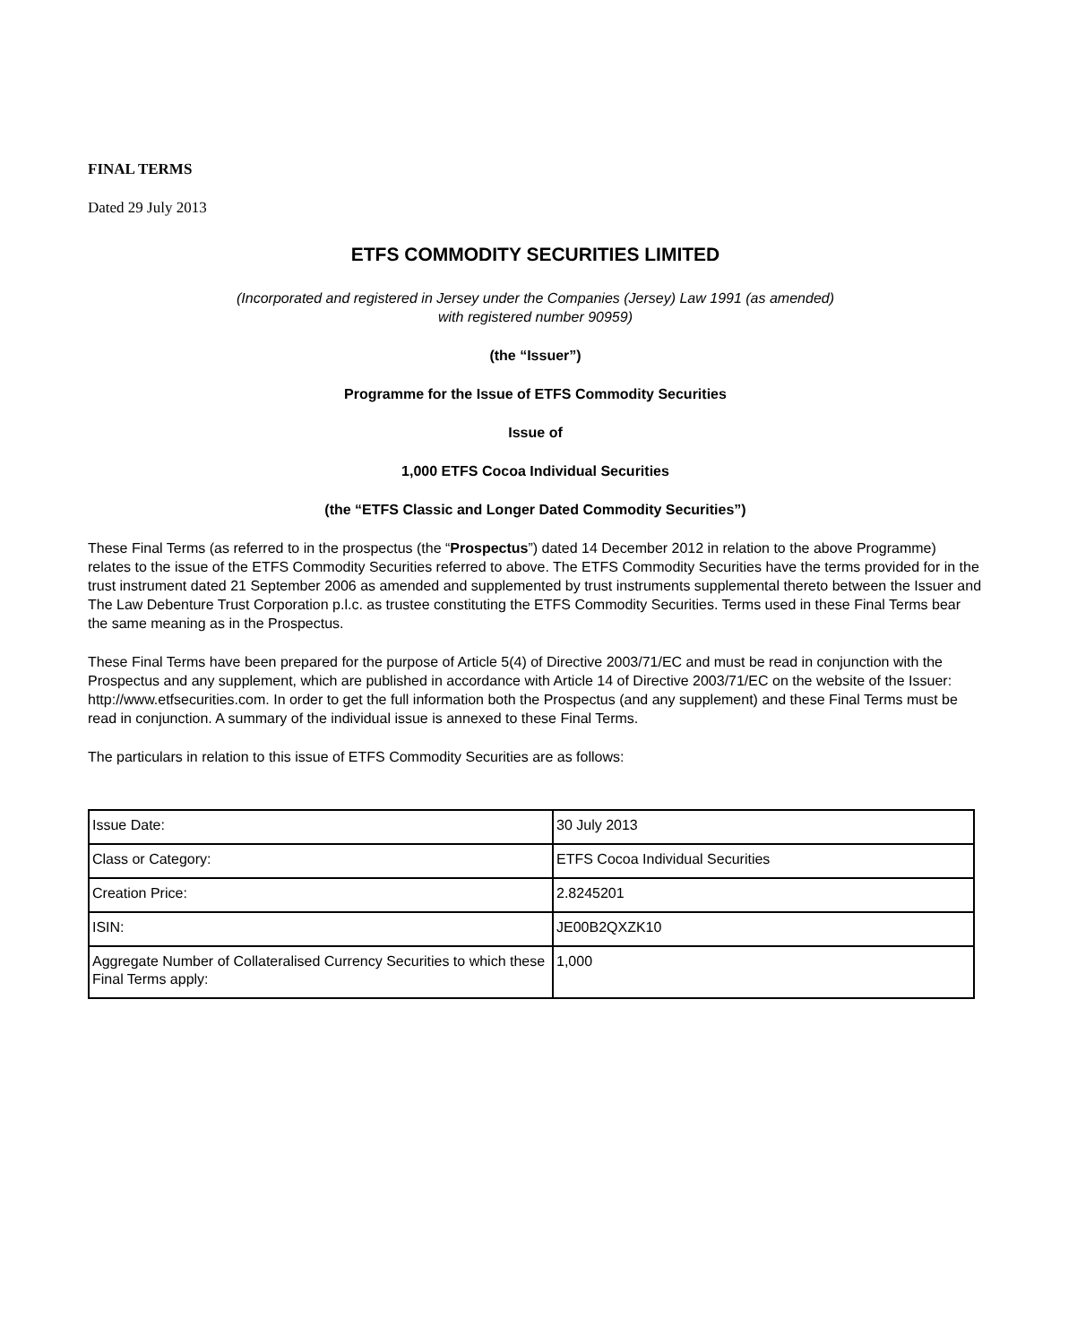FINAL TERMS
Dated 29 July 2013
ETFS COMMODITY SECURITIES LIMITED
(Incorporated and registered in Jersey under the Companies (Jersey) Law 1991 (as amended)
with registered number 90959)
(the “Issuer”)
Programme for the Issue of ETFS Commodity Securities
Issue of
1,000 ETFS Cocoa Individual Securities
(the “ETFS Classic and Longer Dated Commodity Securities”)
These Final Terms (as referred to in the prospectus (the “Prospectus”) dated 14 December 2012 in relation to the above Programme) relates to the issue of the ETFS Commodity Securities referred to above. The ETFS Commodity Securities have the terms provided for in the trust instrument dated 21 September 2006 as amended and supplemented by trust instruments supplemental thereto between the Issuer and The Law Debenture Trust Corporation p.l.c. as trustee constituting the ETFS Commodity Securities. Terms used in these Final Terms bear the same meaning as in the Prospectus.
These Final Terms have been prepared for the purpose of Article 5(4) of Directive 2003/71/EC and must be read in conjunction with the Prospectus and any supplement, which are published in accordance with Article 14 of Directive 2003/71/EC on the website of the Issuer: http://www.etfsecurities.com. In order to get the full information both the Prospectus (and any supplement) and these Final Terms must be read in conjunction. A summary of the individual issue is annexed to these Final Terms.
The particulars in relation to this issue of ETFS Commodity Securities are as follows:
| Issue Date: | 30 July 2013 |
| Class or Category: | ETFS Cocoa Individual Securities |
| Creation Price: | 2.8245201 |
| ISIN: | JE00B2QXZK10 |
| Aggregate Number of Collateralised Currency Securities to which these Final Terms apply: | 1,000 |